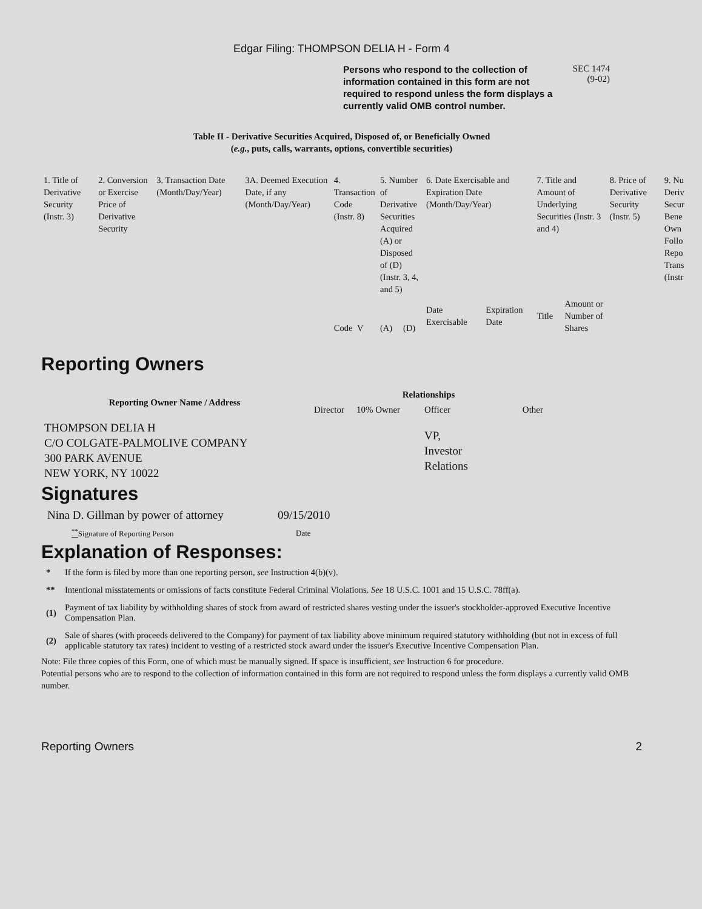Edgar Filing: THOMPSON DELIA H - Form 4
Persons who respond to the collection of information contained in this form are not required to respond unless the form displays a currently valid OMB control number.
SEC 1474
(9-02)
Table II - Derivative Securities Acquired, Disposed of, or Beneficially Owned
(e.g., puts, calls, warrants, options, convertible securities)
| 1. Title of Derivative Security (Instr. 3) | 2. Conversion or Exercise Price of Derivative Security | 3. Transaction Date (Month/Day/Year) | 3A. Deemed Execution Date, if any (Month/Day/Year) | 4. Transaction Code (Instr. 8) | | 5. Number of Derivative Securities Acquired (A) or Disposed of (D) (Instr. 3, 4, and 5) | | 6. Date Exercisable and Expiration Date (Month/Day/Year) | | 7. Title and Amount of Underlying Securities (Instr. 3 and 4) | | 8. Price of Derivative Security (Instr. 5) | 9. Nu Deriv Secur Bene Own Follo Repo Trans (Instr |
| | | | | Code | V | (A) | (D) | Date Exercisable | Expiration Date | Title | Amount or Number of Shares | | |
Reporting Owners
| Reporting Owner Name / Address | Relationships | | | |
| --- | --- | --- | --- | --- |
| | Director | 10% Owner | Officer | Other |
| THOMPSON DELIA H C/O COLGATE-PALMOLIVE COMPANY 300 PARK AVENUE NEW YORK, NY 10022 | | | VP, Investor Relations | |
Signatures
| Nina D. Gillman by power of attorney | 09/15/2010 |
| <sup>**</sup> Signature of Reporting Person | Date |
Explanation of Responses:
| * | If the form is filed by more than one reporting person, see Instruction 4(b)(v). |
| ** | Intentional misstatements or omissions of facts constitute Federal Criminal Violations. See 18 U.S.C. 1001 and 15 U.S.C. 78ff(a). |
| (1) | Payment of tax liability by withholding shares of stock from award of restricted shares vesting under the issuer's stockholder-approved Executive Incentive Compensation Plan. |
| (2) | Sale of shares (with proceeds delivered to the Company) for payment of tax liability above minimum required statutory withholding (but not in excess of full applicable statutory tax rates) incident to vesting of a restricted stock award under the issuer's Executive Incentive Compensation Plan. |
Note: File three copies of this Form, one of which must be manually signed. If space is insufficient, see Instruction 6 for procedure.
Potential persons who are to respond to the collection of information contained in this form are not required to respond unless the form displays a currently valid OMB number.
Reporting Owners 2